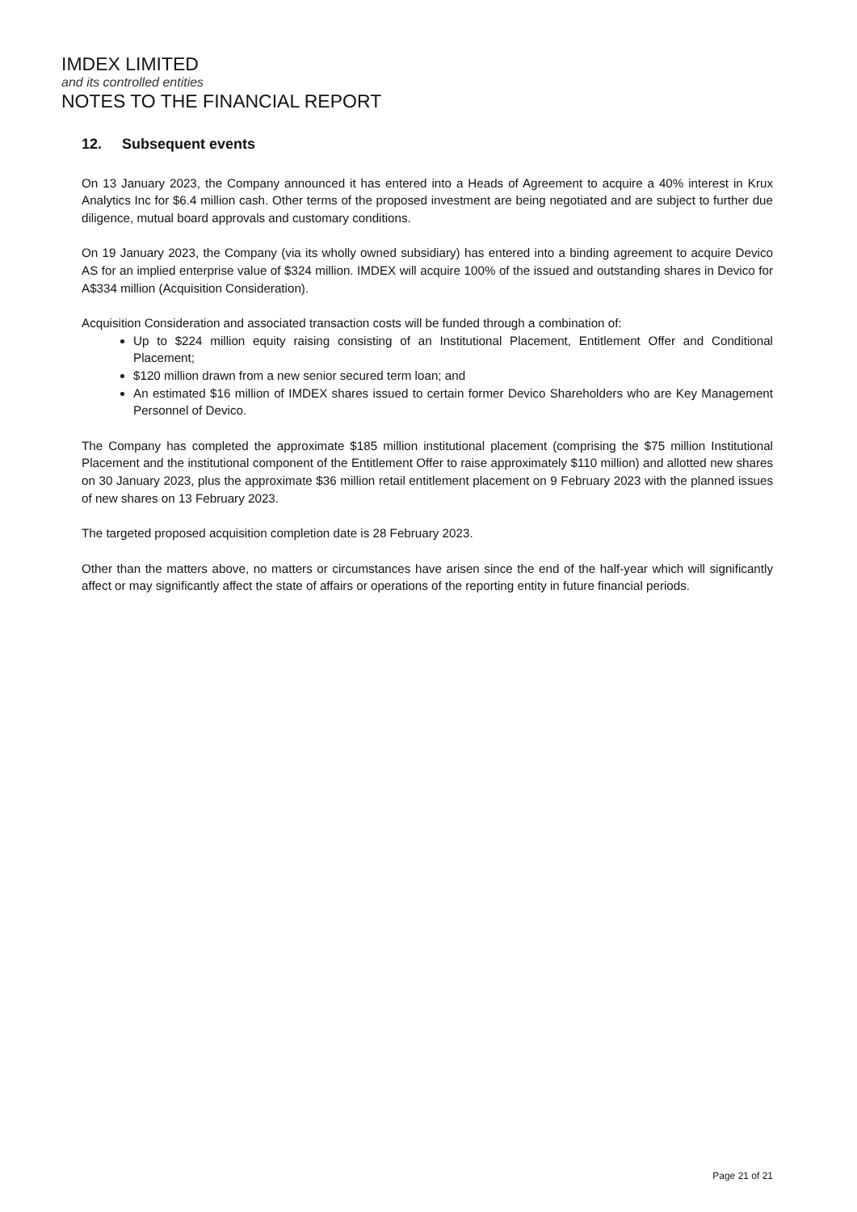IMDEX LIMITED
and its controlled entities
NOTES TO THE FINANCIAL REPORT
12. Subsequent events
On 13 January 2023, the Company announced it has entered into a Heads of Agreement to acquire a 40% interest in Krux Analytics Inc for $6.4 million cash. Other terms of the proposed investment are being negotiated and are subject to further due diligence, mutual board approvals and customary conditions.
On 19 January 2023, the Company (via its wholly owned subsidiary) has entered into a binding agreement to acquire Devico AS for an implied enterprise value of $324 million. IMDEX will acquire 100% of the issued and outstanding shares in Devico for A$334 million (Acquisition Consideration).
Acquisition Consideration and associated transaction costs will be funded through a combination of:
Up to $224 million equity raising consisting of an Institutional Placement, Entitlement Offer and Conditional Placement;
$120 million drawn from a new senior secured term loan; and
An estimated $16 million of IMDEX shares issued to certain former Devico Shareholders who are Key Management Personnel of Devico.
The Company has completed the approximate $185 million institutional placement (comprising the $75 million Institutional Placement and the institutional component of the Entitlement Offer to raise approximately $110 million) and allotted new shares on 30 January 2023, plus the approximate $36 million retail entitlement placement on 9 February 2023 with the planned issues of new shares on 13 February 2023.
The targeted proposed acquisition completion date is 28 February 2023.
Other than the matters above, no matters or circumstances have arisen since the end of the half-year which will significantly affect or may significantly affect the state of affairs or operations of the reporting entity in future financial periods.
Page 21 of 21